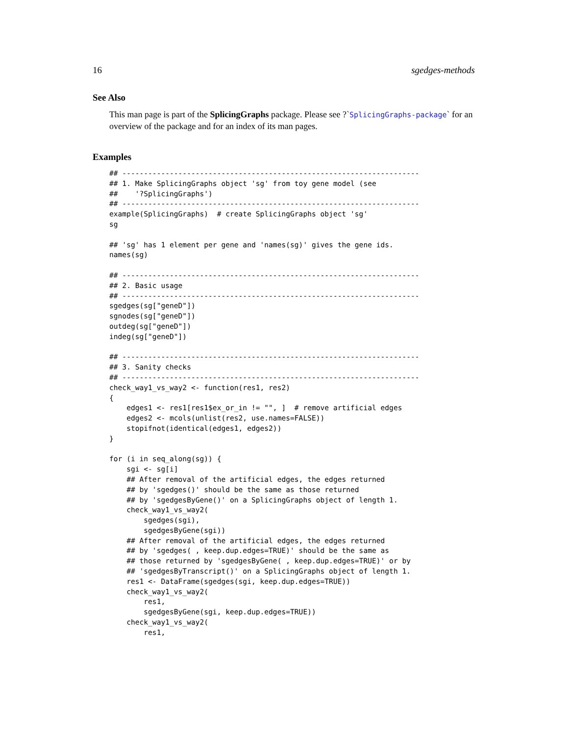16 sgedges-methods
See Also
This man page is part of the SplicingGraphs package. Please see ?`SplicingGraphs-package` for an overview of the package and for an index of its man pages.
Examples
## ---------------------------------------------------------------------
## 1. Make SplicingGraphs object 'sg' from toy gene model (see
##    '?SplicingGraphs')
## ---------------------------------------------------------------------
example(SplicingGraphs)  # create SplicingGraphs object 'sg'
sg

## 'sg' has 1 element per gene and 'names(sg)' gives the gene ids.
names(sg)

## ---------------------------------------------------------------------
## 2. Basic usage
## ---------------------------------------------------------------------
sgedges(sg["geneD"])
sgnodes(sg["geneD"])
outdeg(sg["geneD"])
indeg(sg["geneD"])

## ---------------------------------------------------------------------
## 3. Sanity checks
## ---------------------------------------------------------------------
check_way1_vs_way2 <- function(res1, res2)
{
    edges1 <- res1[res1$ex_or_in != "", ]  # remove artificial edges
    edges2 <- mcols(unlist(res2, use.names=FALSE))
    stopifnot(identical(edges1, edges2))
}

for (i in seq_along(sg)) {
    sgi <- sg[i]
    ## After removal of the artificial edges, the edges returned
    ## by 'sgedges()' should be the same as those returned
    ## by 'sgedgesByGene()' on a SplicingGraphs object of length 1.
    check_way1_vs_way2(
        sgedges(sgi),
        sgedgesByGene(sgi))
    ## After removal of the artificial edges, the edges returned
    ## by 'sgedges( , keep.dup.edges=TRUE)' should be the same as
    ## those returned by 'sgedgesByGene( , keep.dup.edges=TRUE)' or by
    ## 'sgedgesByTranscript()' on a SplicingGraphs object of length 1.
    res1 <- DataFrame(sgedges(sgi, keep.dup.edges=TRUE))
    check_way1_vs_way2(
        res1,
        sgedgesByGene(sgi, keep.dup.edges=TRUE))
    check_way1_vs_way2(
        res1,